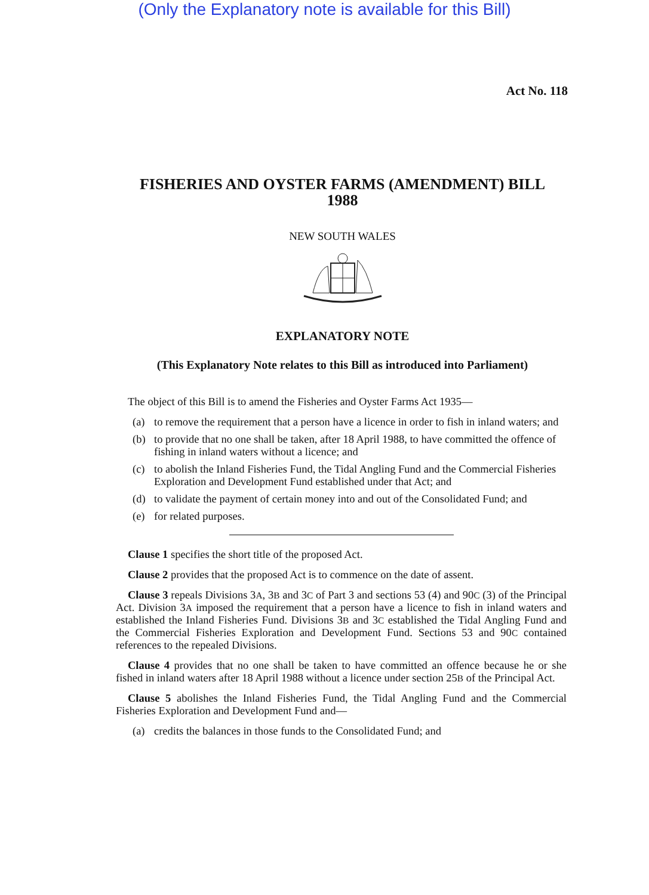(Only the Explanatory note is available for this Bill)
Act No. 118
FISHERIES AND OYSTER FARMS (AMENDMENT) BILL
1988
NEW SOUTH WALES
EXPLANATORY NOTE
(This Explanatory Note relates to this Bill as introduced into Parliament)
The object of this Bill is to amend the Fisheries and Oyster Farms Act 1935—
(a) to remove the requirement that a person have a licence in order to fish in inland waters; and
(b) to provide that no one shall be taken, after 18 April 1988, to have committed the offence of fishing in inland waters without a licence; and
(c) to abolish the Inland Fisheries Fund, the Tidal Angling Fund and the Commercial Fisheries Exploration and Development Fund established under that Act; and
(d) to validate the payment of certain money into and out of the Consolidated Fund; and
(e) for related purposes.
Clause 1 specifies the short title of the proposed Act.
Clause 2 provides that the proposed Act is to commence on the date of assent.
Clause 3 repeals Divisions 3A, 3B and 3C of Part 3 and sections 53 (4) and 90C (3) of the Principal Act. Division 3A imposed the requirement that a person have a licence to fish in inland waters and established the Inland Fisheries Fund. Divisions 3B and 3C established the Tidal Angling Fund and the Commercial Fisheries Exploration and Development Fund. Sections 53 and 90C contained references to the repealed Divisions.
Clause 4 provides that no one shall be taken to have committed an offence because he or she fished in inland waters after 18 April 1988 without a licence under section 25B of the Principal Act.
Clause 5 abolishes the Inland Fisheries Fund, the Tidal Angling Fund and the Commercial Fisheries Exploration and Development Fund and—
(a) credits the balances in those funds to the Consolidated Fund; and